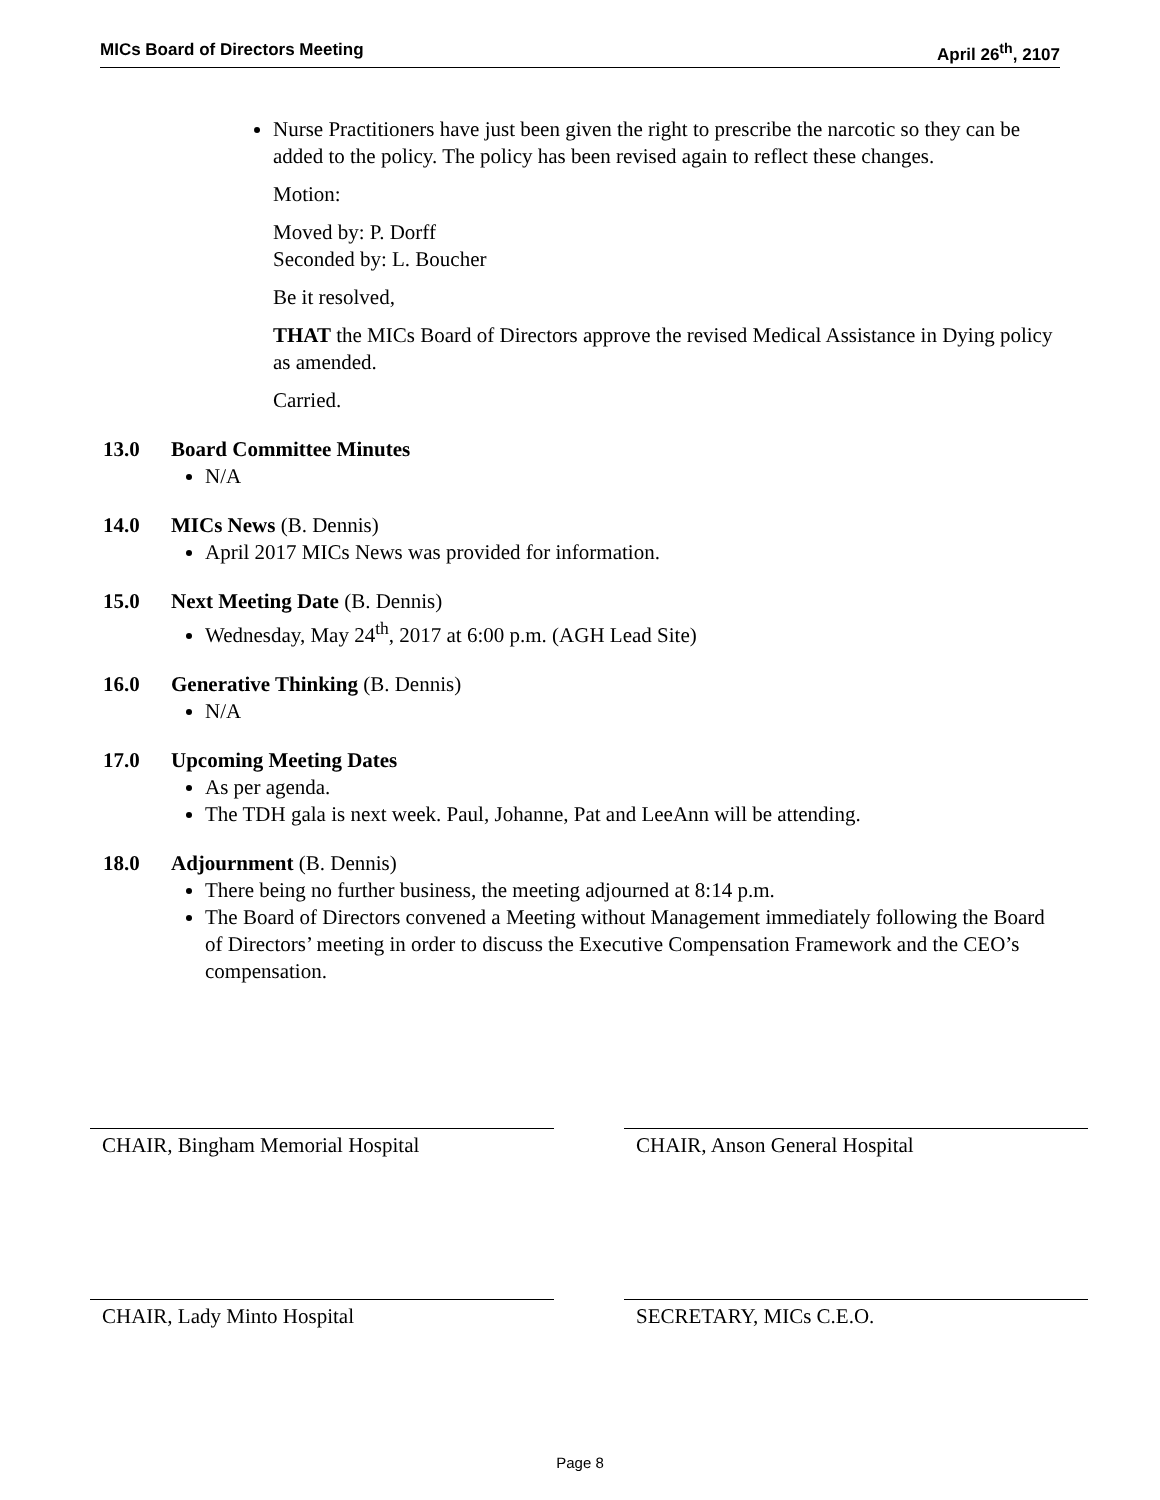MICs Board of Directors Meeting April 26<sup>th</sup>, 2107
Nurse Practitioners have just been given the right to prescribe the narcotic so they can be added to the policy. The policy has been revised again to reflect these changes.
Motion:
Moved by: P. Dorff
Seconded by: L. Boucher
Be it resolved,
THAT the MICs Board of Directors approve the revised Medical Assistance in Dying policy as amended.
Carried.
13.0 Board Committee Minutes
N/A
14.0 MICs News (B. Dennis)
April 2017 MICs News was provided for information.
15.0 Next Meeting Date (B. Dennis)
Wednesday, May 24<sup>th</sup>, 2017 at 6:00 p.m. (AGH Lead Site)
16.0 Generative Thinking (B. Dennis)
N/A
17.0 Upcoming Meeting Dates
As per agenda.
The TDH gala is next week. Paul, Johanne, Pat and LeeAnn will be attending.
18.0 Adjournment (B. Dennis)
There being no further business, the meeting adjourned at 8:14 p.m.
The Board of Directors convened a Meeting without Management immediately following the Board of Directors’ meeting in order to discuss the Executive Compensation Framework and the CEO’s compensation.
CHAIR, Bingham Memorial Hospital CHAIR, Anson General Hospital
CHAIR, Lady Minto Hospital SECRETARY, MICs C.E.O.
Page 8